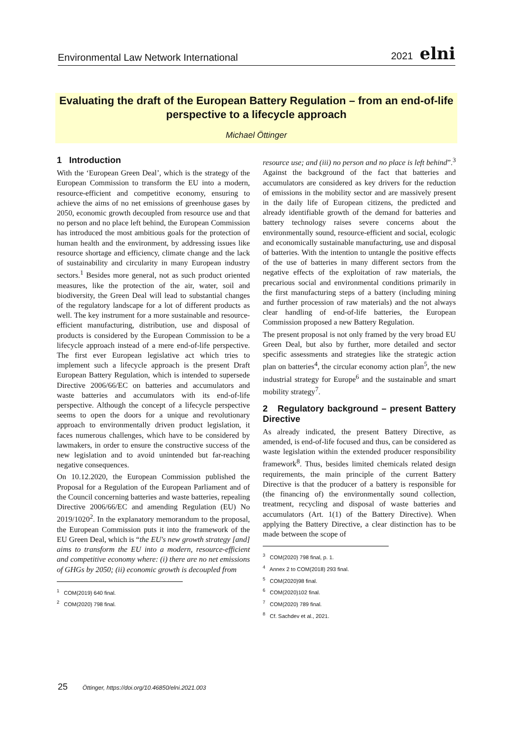Environmental Law Network International 2021 elni
Evaluating the draft of the European Battery Regulation – from an end-of-life
perspective to a lifecycle approach
Michael Öttinger
1 Introduction
With the ‘European Green Deal’, which is the strategy of the European Commission to transform the EU into a modern, resource-efficient and competitive economy, ensuring to achieve the aims of no net emissions of greenhouse gases by 2050, economic growth decoupled from resource use and that no person and no place left behind, the European Commission has introduced the most ambitious goals for the protection of human health and the environment, by addressing issues like resource shortage and efficiency, climate change and the lack of sustainability and circularity in many European industry sectors.<sup>1</sup> Besides more general, not as such product oriented measures, like the protection of the air, water, soil and biodiversity, the Green Deal will lead to substantial changes of the regulatory landscape for a lot of different products as well. The key instrument for a more sustainable and resource-efficient manufacturing, distribution, use and disposal of products is considered by the European Commission to be a lifecycle approach instead of a mere end-of-life perspective. The first ever European legislative act which tries to implement such a lifecycle approach is the present Draft European Battery Regulation, which is intended to supersede Directive 2006/66/EC on batteries and accumulators and waste batteries and accumulators with its end-of-life perspective. Although the concept of a lifecycle perspective seems to open the doors for a unique and revolutionary approach to environmentally driven product legislation, it faces numerous challenges, which have to be considered by lawmakers, in order to ensure the constructive success of the new legislation and to avoid unintended but far-reaching negative consequences.
On 10.12.2020, the European Commission published the Proposal for a Regulation of the European Parliament and of the Council concerning batteries and waste batteries, repealing Directive 2006/66/EC and amending Regulation (EU) No 2019/1020<sup>2</sup>. In the explanatory memorandum to the proposal, the European Commission puts it into the framework of the EU Green Deal, which is “the EU's new growth strategy [and] aims to transform the EU into a modern, resource-efficient and competitive economy where: (i) there are no net emissions of GHGs by 2050; (ii) economic growth is decoupled from
<sup>1</sup> COM(2019) 640 final.
<sup>2</sup> COM(2020) 798 final.
resource use; and (iii) no person and no place is left behind”.<sup>3</sup> Against the background of the fact that batteries and accumulators are considered as key drivers for the reduction of emissions in the mobility sector and are massively present in the daily life of European citizens, the predicted and already identifiable growth of the demand for batteries and battery technology raises severe concerns about the environmentally sound, resource-efficient and social, ecologic and economically sustainable manufacturing, use and disposal of batteries. With the intention to untangle the positive effects of the use of batteries in many different sectors from the negative effects of the exploitation of raw materials, the precarious social and environmental conditions primarily in the first manufacturing steps of a battery (including mining and further procession of raw materials) and the not always clear handling of end-of-life batteries, the European Commission proposed a new Battery Regulation.
The present proposal is not only framed by the very broad EU Green Deal, but also by further, more detailed and sector specific assessments and strategies like the strategic action plan on batteries<sup>4</sup>, the circular economy action plan<sup>5</sup>, the new industrial strategy for Europe<sup>6</sup> and the sustainable and smart mobility strategy<sup>7</sup>.
2 Regulatory background – present Battery Directive
As already indicated, the present Battery Directive, as amended, is end-of-life focused and thus, can be considered as waste legislation within the extended producer responsibility framework<sup>8</sup>. Thus, besides limited chemicals related design requirements, the main principle of the current Battery Directive is that the producer of a battery is responsible for (the financing of) the environmentally sound collection, treatment, recycling and disposal of waste batteries and accumulators (Art. 1(1) of the Battery Directive). When applying the Battery Directive, a clear distinction has to be made between the scope of
<sup>3</sup> COM(2020) 798 final, p. 1.
<sup>4</sup> Annex 2 to COM(2018) 293 final.
<sup>5</sup> COM(2020)98 final.
<sup>6</sup> COM(2020)102 final.
<sup>7</sup> COM(2020) 789 final.
<sup>8</sup> Cf. Sachdev et al., 2021.
25 Öttinger, https://doi.org/10.46850/elni.2021.003